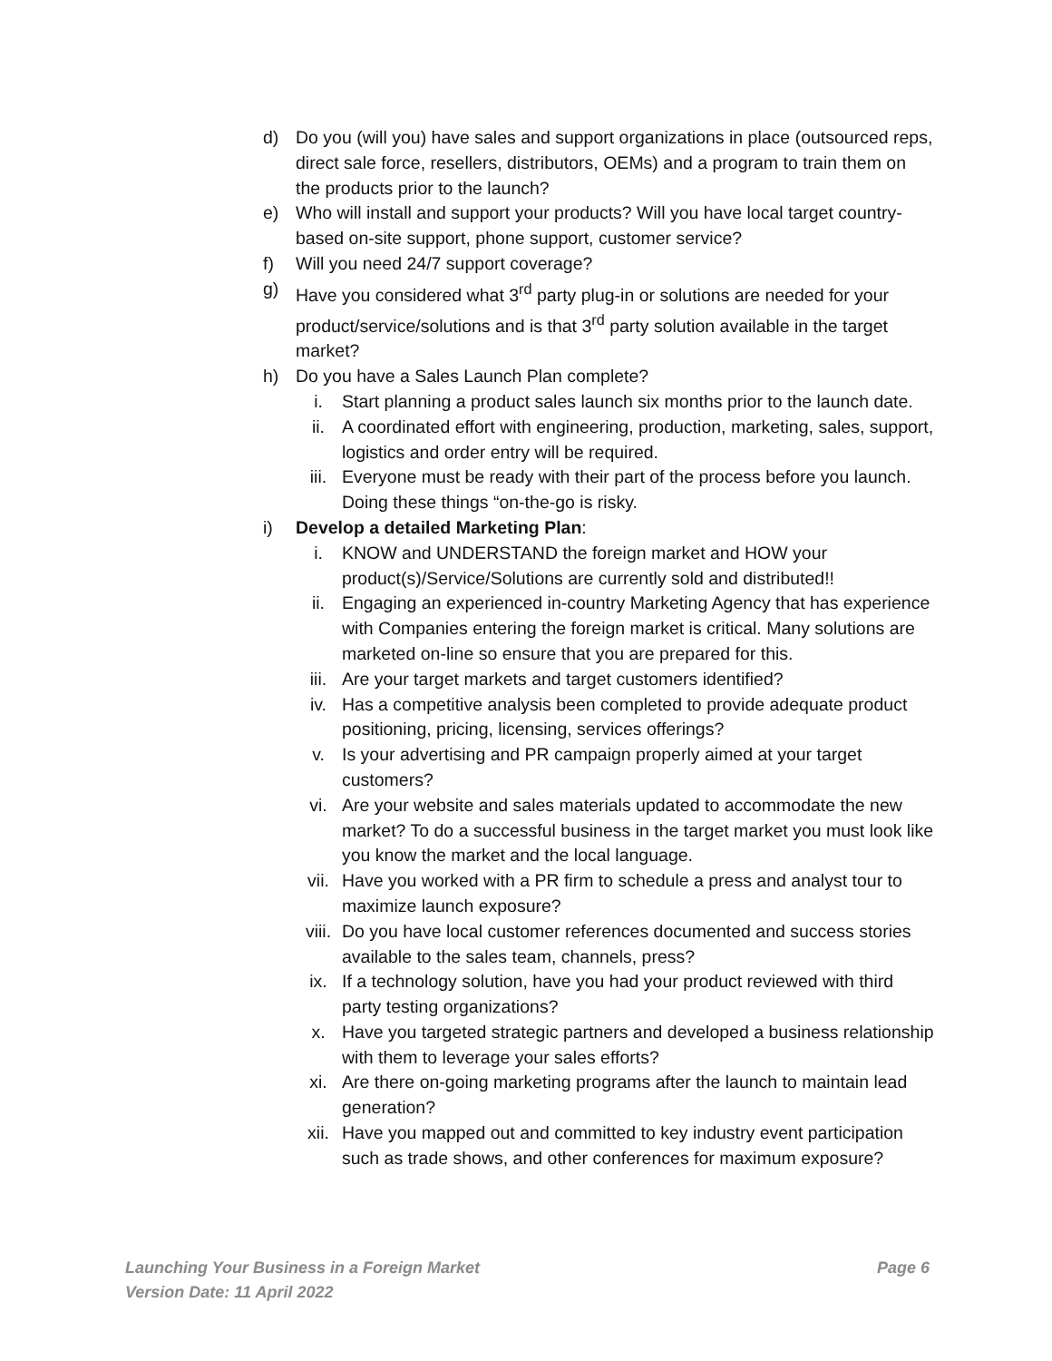d) Do you (will you) have sales and support organizations in place (outsourced reps, direct sale force, resellers, distributors, OEMs) and a program to train them on the products prior to the launch?
e) Who will install and support your products? Will you have local target country-based on-site support, phone support, customer service?
f) Will you need 24/7 support coverage?
g) Have you considered what 3<sup>rd</sup> party plug-in or solutions are needed for your product/service/solutions and is that 3<sup>rd</sup> party solution available in the target market?
h) Do you have a Sales Launch Plan complete?
i. Start planning a product sales launch six months prior to the launch date.
ii. A coordinated effort with engineering, production, marketing, sales, support, logistics and order entry will be required.
iii. Everyone must be ready with their part of the process before you launch. Doing these things “on-the-go is risky.
i) Develop a detailed Marketing Plan:
i. KNOW and UNDERSTAND the foreign market and HOW your product(s)/Service/Solutions are currently sold and distributed!!
ii. Engaging an experienced in-country Marketing Agency that has experience with Companies entering the foreign market is critical. Many solutions are marketed on-line so ensure that you are prepared for this.
iii. Are your target markets and target customers identified?
iv. Has a competitive analysis been completed to provide adequate product positioning, pricing, licensing, services offerings?
v. Is your advertising and PR campaign properly aimed at your target customers?
vi. Are your website and sales materials updated to accommodate the new market? To do a successful business in the target market you must look like you know the market and the local language.
vii. Have you worked with a PR firm to schedule a press and analyst tour to maximize launch exposure?
viii. Do you have local customer references documented and success stories available to the sales team, channels, press?
ix. If a technology solution, have you had your product reviewed with third party testing organizations?
x. Have you targeted strategic partners and developed a business relationship with them to leverage your sales efforts?
xi. Are there on-going marketing programs after the launch to maintain lead generation?
xii. Have you mapped out and committed to key industry event participation such as trade shows, and other conferences for maximum exposure?
Launching Your Business in a Foreign Market Page 6
Version Date: 11 April 2022